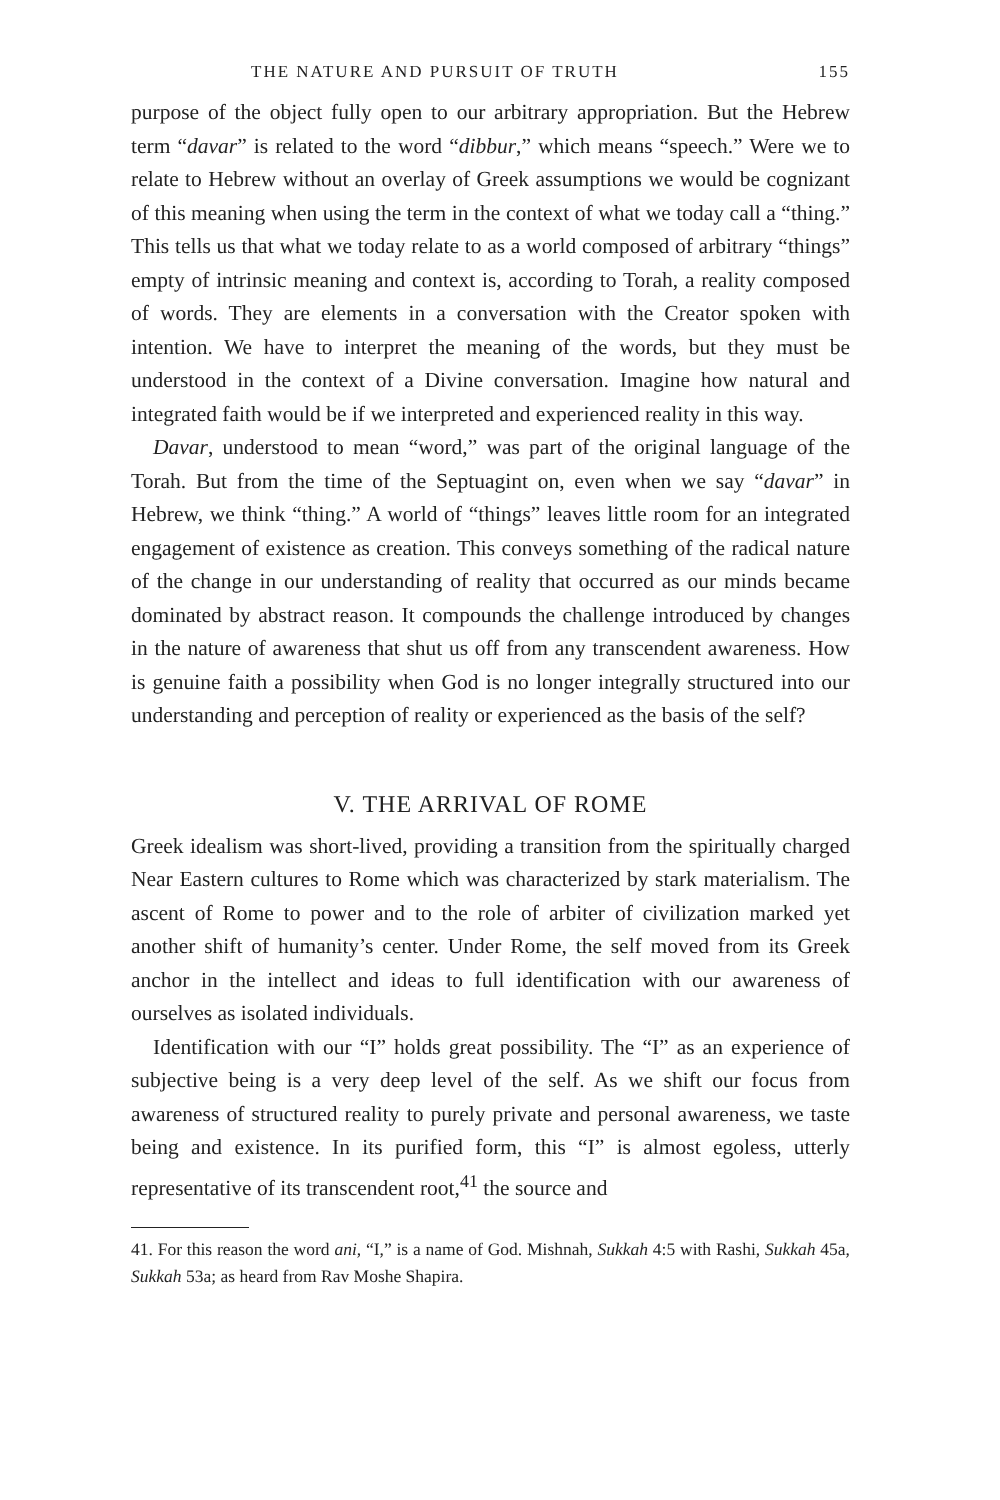THE NATURE AND PURSUIT OF TRUTH 155
purpose of the object fully open to our arbitrary appropriation. But the Hebrew term “davar” is related to the word “dibbur,” which means “speech.” Were we to relate to Hebrew without an overlay of Greek assumptions we would be cognizant of this meaning when using the term in the context of what we today call a “thing.” This tells us that what we today relate to as a world composed of arbitrary “things” empty of intrinsic meaning and context is, according to Torah, a reality composed of words. They are elements in a conversation with the Creator spoken with intention. We have to interpret the meaning of the words, but they must be understood in the context of a Divine conversation. Imagine how natural and integrated faith would be if we interpreted and experienced reality in this way.
Davar, understood to mean “word,” was part of the original language of the Torah. But from the time of the Septuagint on, even when we say “davar” in Hebrew, we think “thing.” A world of “things” leaves little room for an integrated engagement of existence as creation. This conveys something of the radical nature of the change in our understanding of reality that occurred as our minds became dominated by abstract reason. It compounds the challenge introduced by changes in the nature of awareness that shut us off from any transcendent awareness. How is genuine faith a possibility when God is no longer integrally structured into our understanding and perception of reality or experienced as the basis of the self?
V. THE ARRIVAL OF ROME
Greek idealism was short-lived, providing a transition from the spiritually charged Near Eastern cultures to Rome which was characterized by stark materialism. The ascent of Rome to power and to the role of arbiter of civilization marked yet another shift of humanity’s center. Under Rome, the self moved from its Greek anchor in the intellect and ideas to full identification with our awareness of ourselves as isolated individuals.
Identification with our “I” holds great possibility. The “I” as an experience of subjective being is a very deep level of the self. As we shift our focus from awareness of structured reality to purely private and personal awareness, we taste being and existence. In its purified form, this “I” is almost egoless, utterly representative of its transcendent root,<sup>41</sup> the source and
41. For this reason the word ani, “I,” is a name of God. Mishnah, Sukkah 4:5 with Rashi, Sukkah 45a, Sukkah 53a; as heard from Rav Moshe Shapira.